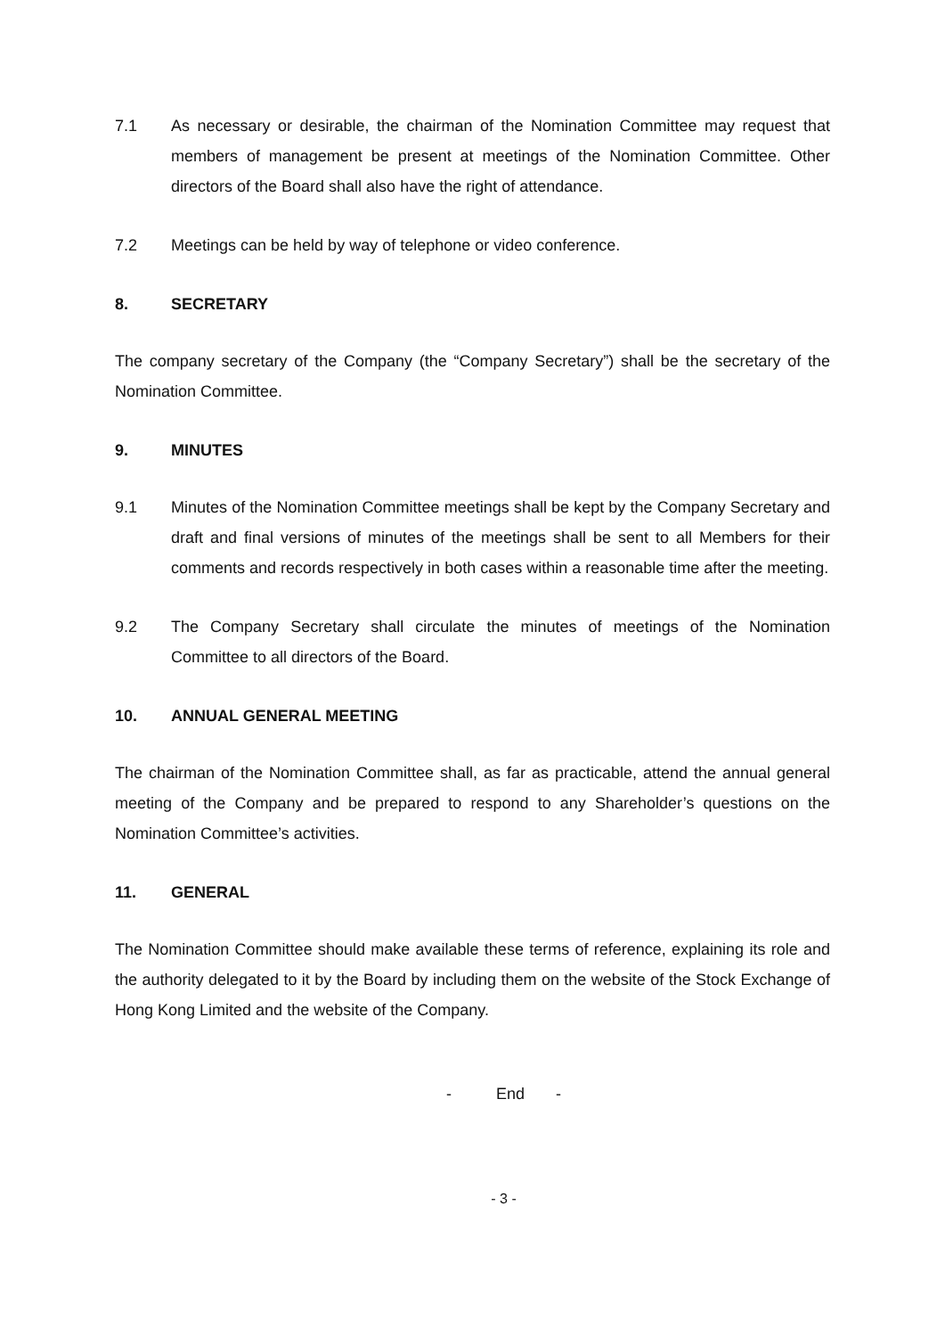7.1 As necessary or desirable, the chairman of the Nomination Committee may request that members of management be present at meetings of the Nomination Committee. Other directors of the Board shall also have the right of attendance.
7.2 Meetings can be held by way of telephone or video conference.
8. SECRETARY
The company secretary of the Company (the “Company Secretary”) shall be the secretary of the Nomination Committee.
9. MINUTES
9.1 Minutes of the Nomination Committee meetings shall be kept by the Company Secretary and draft and final versions of minutes of the meetings shall be sent to all Members for their comments and records respectively in both cases within a reasonable time after the meeting.
9.2 The Company Secretary shall circulate the minutes of meetings of the Nomination Committee to all directors of the Board.
10. ANNUAL GENERAL MEETING
The chairman of the Nomination Committee shall, as far as practicable, attend the annual general meeting of the Company and be prepared to respond to any Shareholder’s questions on the Nomination Committee’s activities.
11. GENERAL
The Nomination Committee should make available these terms of reference, explaining its role and the authority delegated to it by the Board by including them on the website of the Stock Exchange of Hong Kong Limited and the website of the Company.
- End -
- 3 -